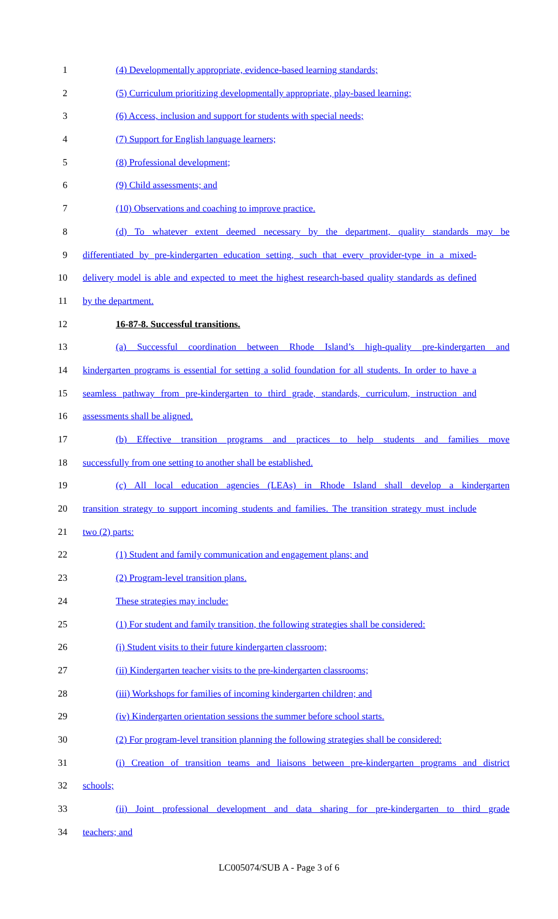1 (4) Developmentally appropriate, evidence-based learning standards;
2 (5) Curriculum prioritizing developmentally appropriate, play-based learning;
3 (6) Access, inclusion and support for students with special needs;
4 (7) Support for English language learners;
5 (8) Professional development;
6 (9) Child assessments; and
7 (10) Observations and coaching to improve practice.
8 (d) To whatever extent deemed necessary by the department, quality standards may be
9 differentiated by pre-kindergarten education setting, such that every provider-type in a mixed-
10 delivery model is able and expected to meet the highest research-based quality standards as defined
11 by the department.
12 16-87-8. Successful transitions.
13 (a) Successful coordination between Rhode Island’s high-quality pre-kindergarten and
14 kindergarten programs is essential for setting a solid foundation for all students. In order to have a
15 seamless pathway from pre-kindergarten to third grade, standards, curriculum, instruction and
16 assessments shall be aligned.
17 (b) Effective transition programs and practices to help students and families move
18 successfully from one setting to another shall be established.
19 (c) All local education agencies (LEAs) in Rhode Island shall develop a kindergarten
20 transition strategy to support incoming students and families. The transition strategy must include
21 two (2) parts:
22 (1) Student and family communication and engagement plans; and
23 (2) Program-level transition plans.
24 These strategies may include:
25 (1) For student and family transition, the following strategies shall be considered:
26 (i) Student visits to their future kindergarten classroom;
27 (ii) Kindergarten teacher visits to the pre-kindergarten classrooms;
28 (iii) Workshops for families of incoming kindergarten children; and
29 (iv) Kindergarten orientation sessions the summer before school starts.
30 (2) For program-level transition planning the following strategies shall be considered:
31 (i) Creation of transition teams and liaisons between pre-kindergarten programs and district
32 schools;
33 (ii) Joint professional development and data sharing for pre-kindergarten to third grade
34 teachers; and
LC005074/SUB A - Page 3 of 6